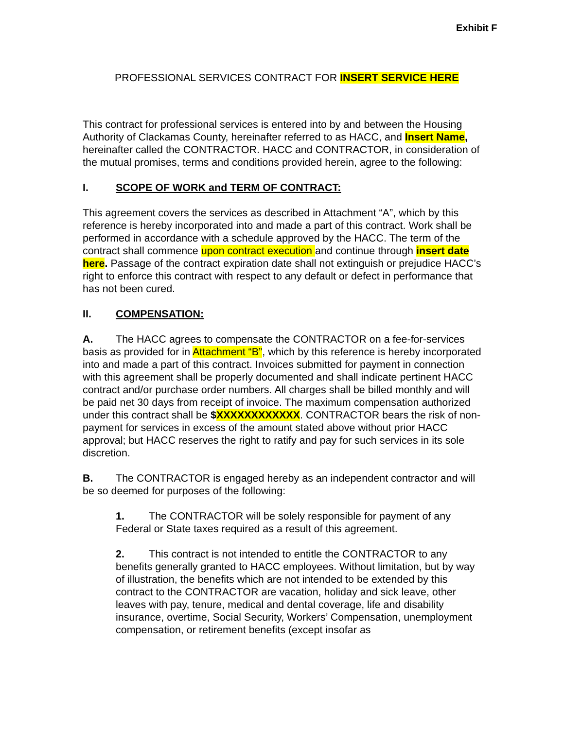Exhibit F
PROFESSIONAL SERVICES CONTRACT FOR INSERT SERVICE HERE
This contract for professional services is entered into by and between the Housing Authority of Clackamas County, hereinafter referred to as HACC, and Insert Name, hereinafter called the CONTRACTOR. HACC and CONTRACTOR, in consideration of the mutual promises, terms and conditions provided herein, agree to the following:
I. SCOPE OF WORK and TERM OF CONTRACT:
This agreement covers the services as described in Attachment “A”, which by this reference is hereby incorporated into and made a part of this contract. Work shall be performed in accordance with a schedule approved by the HACC. The term of the contract shall commence upon contract execution and continue through insert date here. Passage of the contract expiration date shall not extinguish or prejudice HACC’s right to enforce this contract with respect to any default or defect in performance that has not been cured.
II. COMPENSATION:
A. The HACC agrees to compensate the CONTRACTOR on a fee-for-services basis as provided for in Attachment “B”, which by this reference is hereby incorporated into and made a part of this contract. Invoices submitted for payment in connection with this agreement shall be properly documented and shall indicate pertinent HACC contract and/or purchase order numbers. All charges shall be billed monthly and will be paid net 30 days from receipt of invoice. The maximum compensation authorized under this contract shall be $XXXXXXXXXXXX. CONTRACTOR bears the risk of non-payment for services in excess of the amount stated above without prior HACC approval; but HACC reserves the right to ratify and pay for such services in its sole discretion.
B. The CONTRACTOR is engaged hereby as an independent contractor and will be so deemed for purposes of the following:
1. The CONTRACTOR will be solely responsible for payment of any Federal or State taxes required as a result of this agreement.
2. This contract is not intended to entitle the CONTRACTOR to any benefits generally granted to HACC employees. Without limitation, but by way of illustration, the benefits which are not intended to be extended by this contract to the CONTRACTOR are vacation, holiday and sick leave, other leaves with pay, tenure, medical and dental coverage, life and disability insurance, overtime, Social Security, Workers’ Compensation, unemployment compensation, or retirement benefits (except insofar as